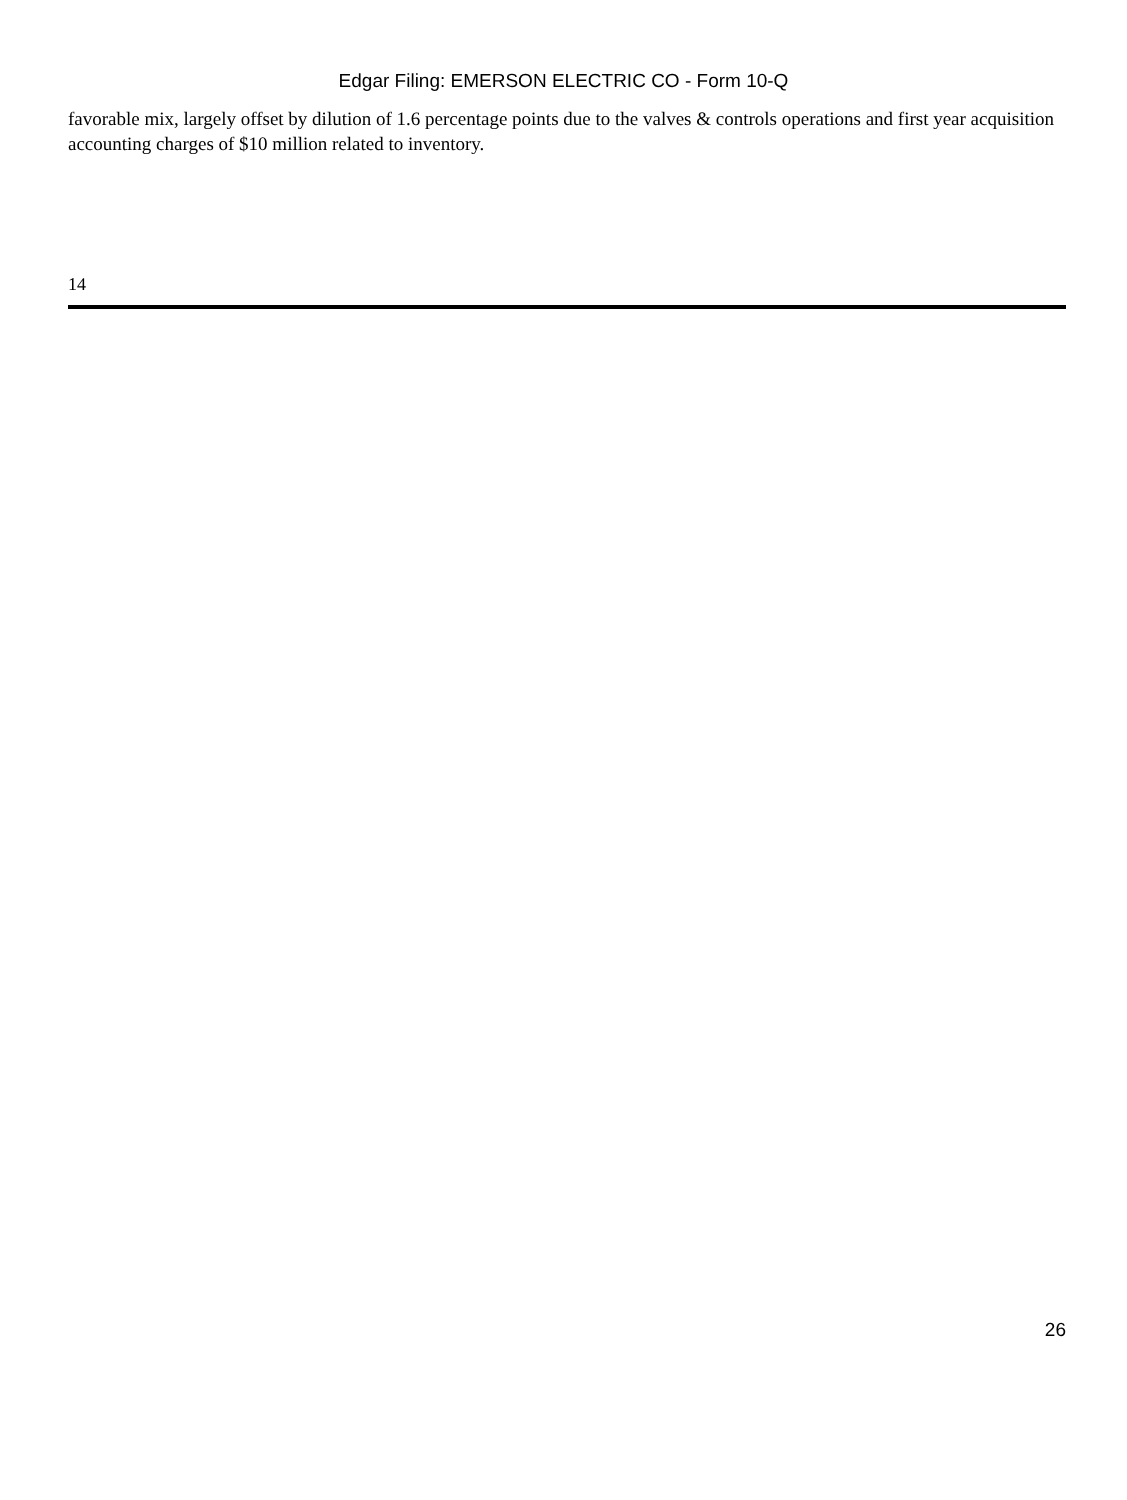Edgar Filing: EMERSON ELECTRIC CO - Form 10-Q
favorable mix, largely offset by dilution of 1.6 percentage points due to the valves & controls operations and first year acquisition accounting charges of $10 million related to inventory.
14
26